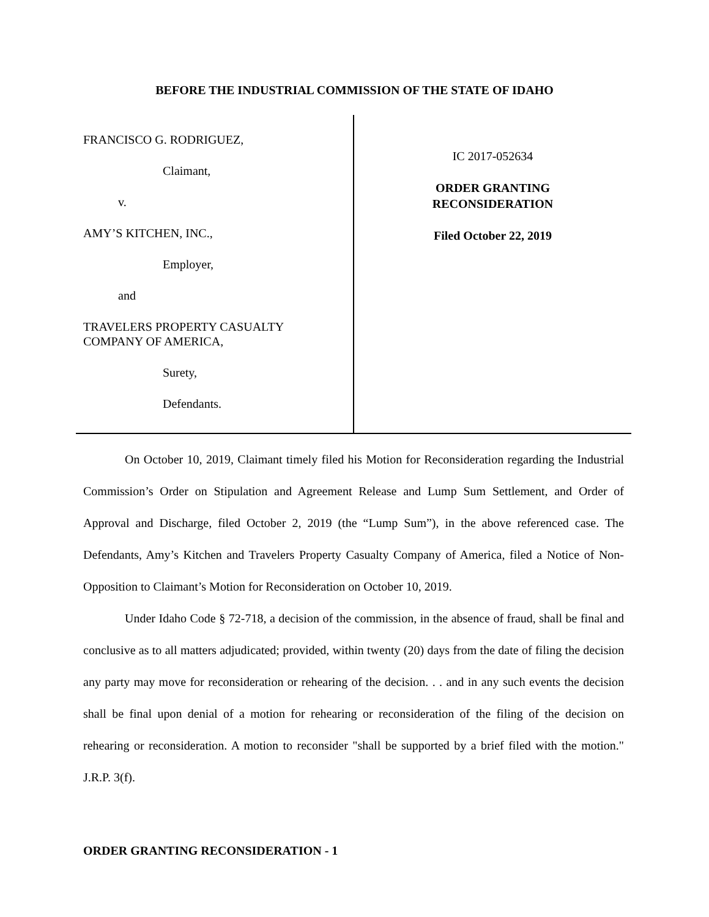BEFORE THE INDUSTRIAL COMMISSION OF THE STATE OF IDAHO
FRANCISCO G. RODRIGUEZ,
Claimant,
v.
AMY’S KITCHEN, INC.,
Employer,
and
TRAVELERS PROPERTY CASUALTY
COMPANY OF AMERICA,
Surety,
Defendants.
IC 2017-052634
ORDER GRANTING
RECONSIDERATION
Filed October 22, 2019
On October 10, 2019, Claimant timely filed his Motion for Reconsideration regarding the Industrial Commission’s Order on Stipulation and Agreement Release and Lump Sum Settlement, and Order of Approval and Discharge, filed October 2, 2019 (the “Lump Sum”), in the above referenced case. The Defendants, Amy’s Kitchen and Travelers Property Casualty Company of America, filed a Notice of Non-Opposition to Claimant’s Motion for Reconsideration on October 10, 2019.
Under Idaho Code § 72-718, a decision of the commission, in the absence of fraud, shall be final and conclusive as to all matters adjudicated; provided, within twenty (20) days from the date of filing the decision any party may move for reconsideration or rehearing of the decision. . . and in any such events the decision shall be final upon denial of a motion for rehearing or reconsideration of the filing of the decision on rehearing or reconsideration. A motion to reconsider "shall be supported by a brief filed with the motion." J.R.P. 3(f).
ORDER GRANTING RECONSIDERATION - 1